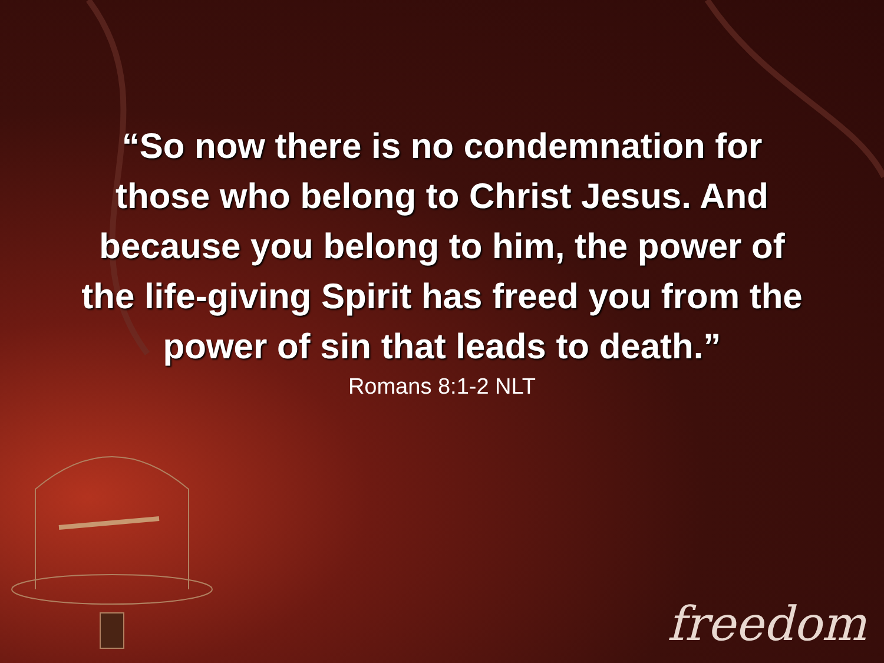“So now there is no condemnation for
those who belong to Christ Jesus. And
because you belong to him, the power of
the life-giving Spirit has freed you from the
power of sin that leads to death.”
Romans 8:1-2 NLT
freedom